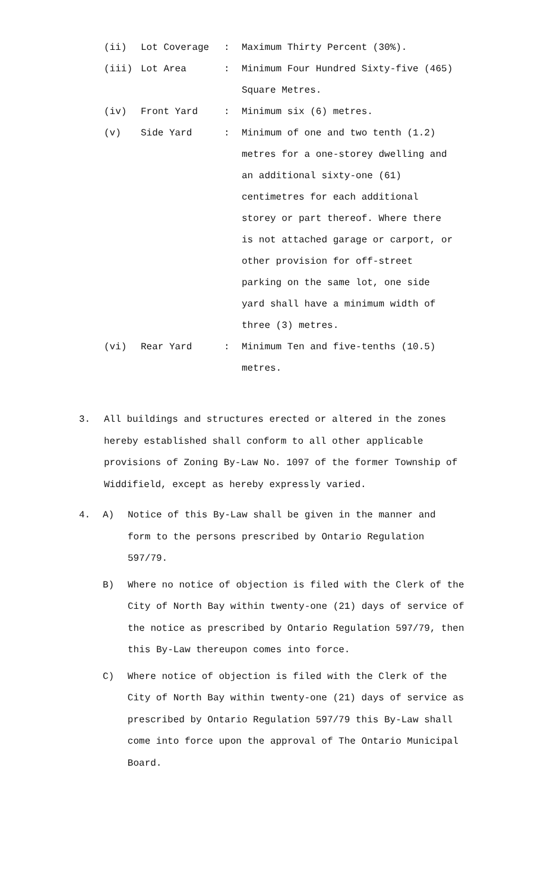(ii) Lot Coverage : Maximum Thirty Percent (30%).
(iii) Lot Area : Minimum Four Hundred Sixty-five (465) Square Metres.
(iv) Front Yard : Minimum six (6) metres.
(v) Side Yard : Minimum of one and two tenth (1.2) metres for a one-storey dwelling and an additional sixty-one (61) centimetres for each additional storey or part thereof. Where there is not attached garage or carport, or other provision for off-street parking on the same lot, one side yard shall have a minimum width of three (3) metres.
(vi) Rear Yard : Minimum Ten and five-tenths (10.5) metres.
3. All buildings and structures erected or altered in the zones hereby established shall conform to all other applicable provisions of Zoning By-Law No. 1097 of the former Township of Widdifield, except as hereby expressly varied.
4. A) Notice of this By-Law shall be given in the manner and form to the persons prescribed by Ontario Regulation 597/79.
B) Where no notice of objection is filed with the Clerk of the City of North Bay within twenty-one (21) days of service of the notice as prescribed by Ontario Regulation 597/79, then this By-Law thereupon comes into force.
C) Where notice of objection is filed with the Clerk of the City of North Bay within twenty-one (21) days of service as prescribed by Ontario Regulation 597/79 this By-Law shall come into force upon the approval of The Ontario Municipal Board.